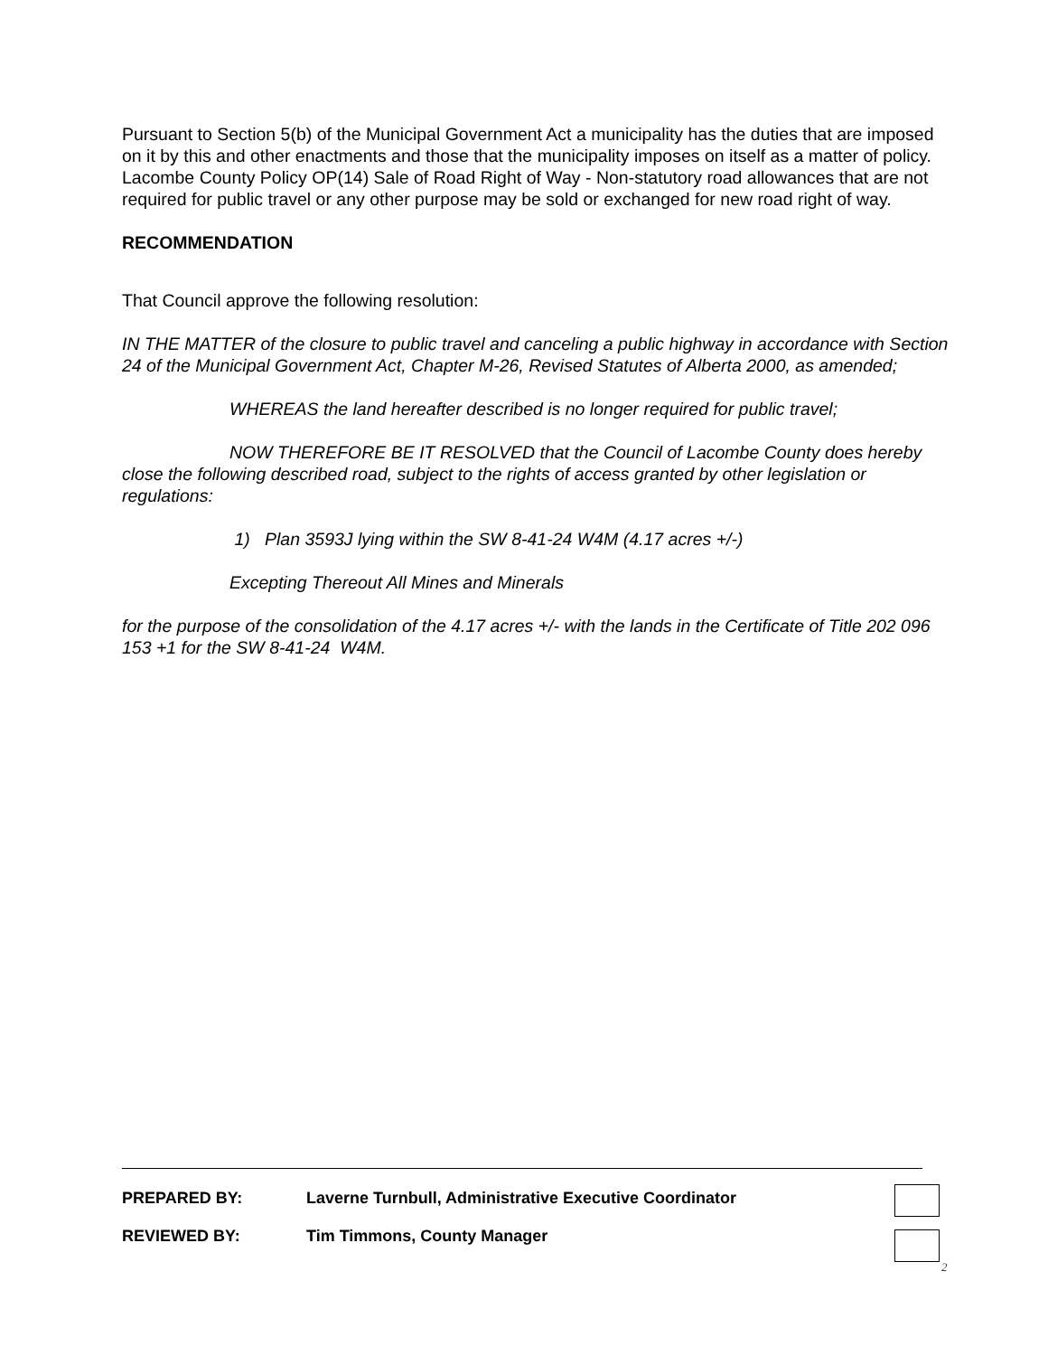Pursuant to Section 5(b) of the Municipal Government Act a municipality has the duties that are imposed on it by this and other enactments and those that the municipality imposes on itself as a matter of policy. Lacombe County Policy OP(14) Sale of Road Right of Way - Non-statutory road allowances that are not required for public travel or any other purpose may be sold or exchanged for new road right of way.
RECOMMENDATION
That Council approve the following resolution:
IN THE MATTER of the closure to public travel and canceling a public highway in accordance with Section 24 of the Municipal Government Act, Chapter M-26, Revised Statutes of Alberta 2000, as amended;
WHEREAS the land hereafter described is no longer required for public travel;
NOW THEREFORE BE IT RESOLVED that the Council of Lacombe County does hereby close the following described road, subject to the rights of access granted by other legislation or regulations:
1) Plan 3593J lying within the SW 8-41-24 W4M (4.17 acres +/-)
Excepting Thereout All Mines and Minerals
for the purpose of the consolidation of the 4.17 acres +/- with the lands in the Certificate of Title 202 096 153 +1 for the SW 8-41-24 W4M.
PREPARED BY: Laverne Turnbull, Administrative Executive Coordinator
REVIEWED BY: Tim Timmons, County Manager
2